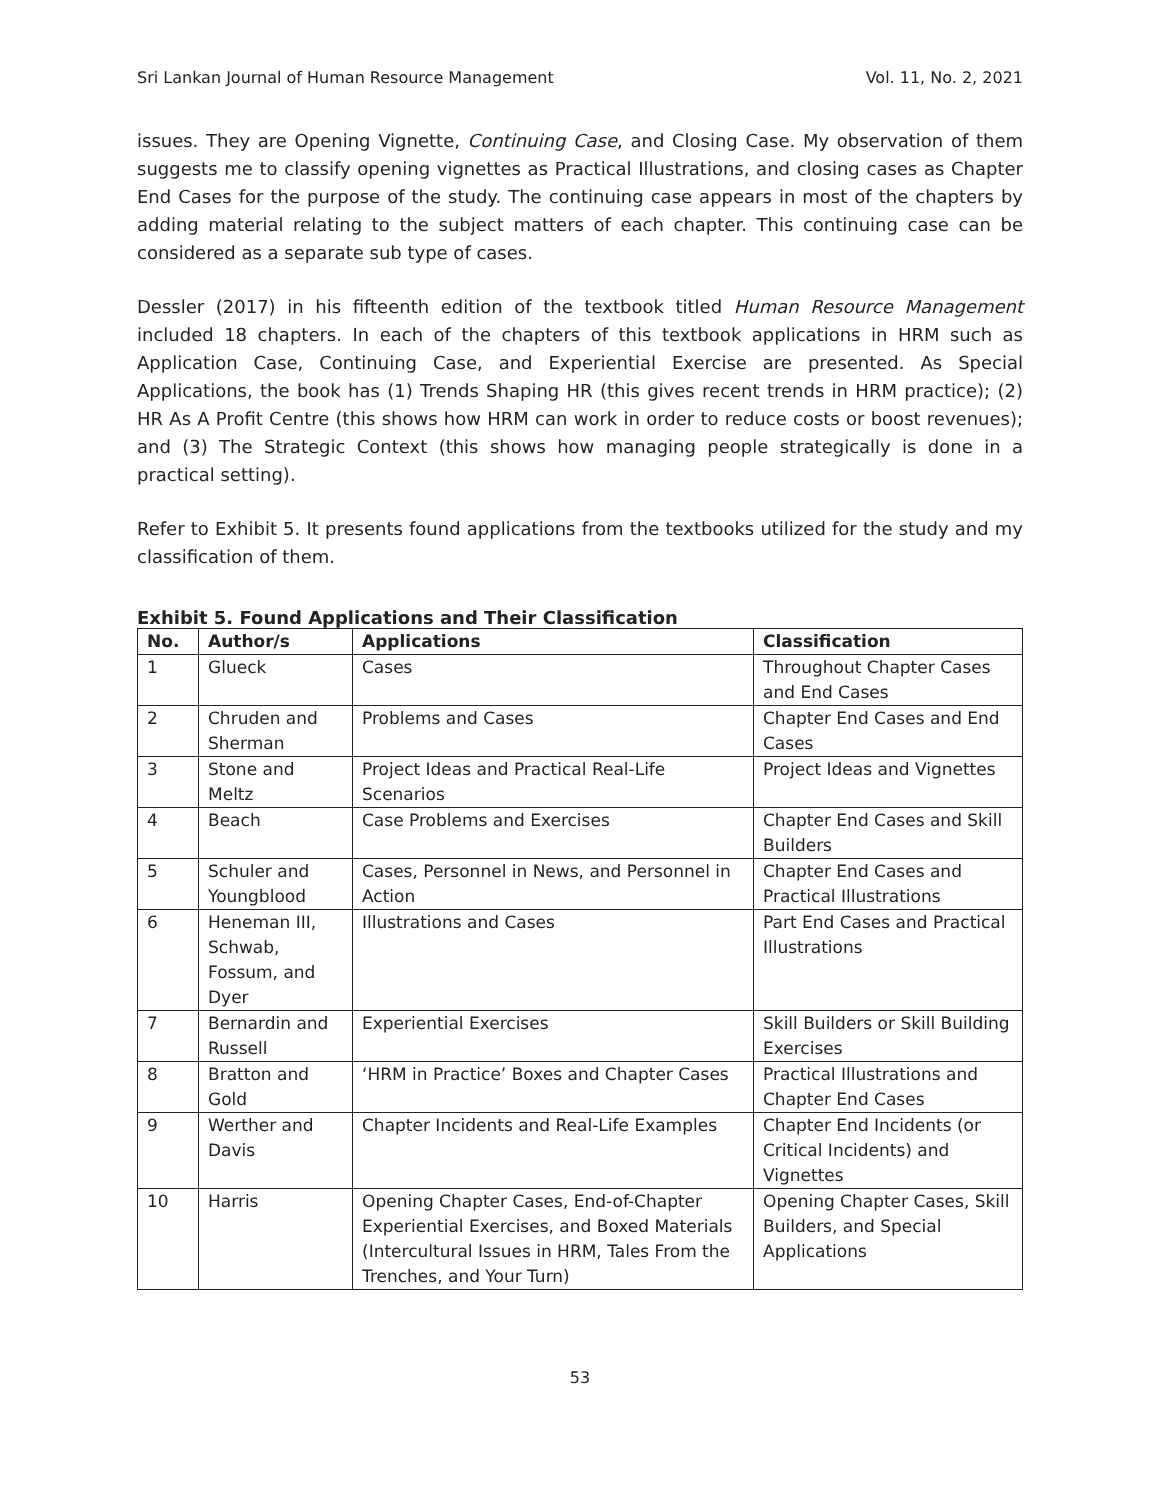Sri Lankan Journal of Human Resource Management Vol. 11, No. 2, 2021
issues. They are Opening Vignette, Continuing Case, and Closing Case. My observation of them suggests me to classify opening vignettes as Practical Illustrations, and closing cases as Chapter End Cases for the purpose of the study. The continuing case appears in most of the chapters by adding material relating to the subject matters of each chapter. This continuing case can be considered as a separate sub type of cases.
Dessler (2017) in his fifteenth edition of the textbook titled Human Resource Management included 18 chapters. In each of the chapters of this textbook applications in HRM such as Application Case, Continuing Case, and Experiential Exercise are presented. As Special Applications, the book has (1) Trends Shaping HR (this gives recent trends in HRM practice); (2) HR As A Profit Centre (this shows how HRM can work in order to reduce costs or boost revenues); and (3) The Strategic Context (this shows how managing people strategically is done in a practical setting).
Refer to Exhibit 5. It presents found applications from the textbooks utilized for the study and my classification of them.
Exhibit 5. Found Applications and Their Classification
| No. | Author/s | Applications | Classification |
| --- | --- | --- | --- |
| 1 | Glueck | Cases | Throughout Chapter Cases and End Cases |
| 2 | Chruden and Sherman | Problems and Cases | Chapter End Cases and End Cases |
| 3 | Stone and Meltz | Project Ideas and Practical Real-Life Scenarios | Project Ideas and Vignettes |
| 4 | Beach | Case Problems and Exercises | Chapter End Cases and Skill Builders |
| 5 | Schuler and Youngblood | Cases, Personnel in News, and Personnel in Action | Chapter End Cases and Practical Illustrations |
| 6 | Heneman III, Schwab, Fossum, and Dyer | Illustrations and Cases | Part End Cases and Practical Illustrations |
| 7 | Bernardin and Russell | Experiential Exercises | Skill Builders or Skill Building Exercises |
| 8 | Bratton and Gold | ‘HRM in Practice’ Boxes and Chapter Cases | Practical Illustrations and Chapter End Cases |
| 9 | Werther and Davis | Chapter Incidents and Real-Life Examples | Chapter End Incidents (or Critical Incidents) and Vignettes |
| 10 | Harris | Opening Chapter Cases, End-of-Chapter Experiential Exercises, and Boxed Materials (Intercultural Issues in HRM, Tales From the Trenches, and Your Turn) | Opening Chapter Cases, Skill Builders, and Special Applications |
53